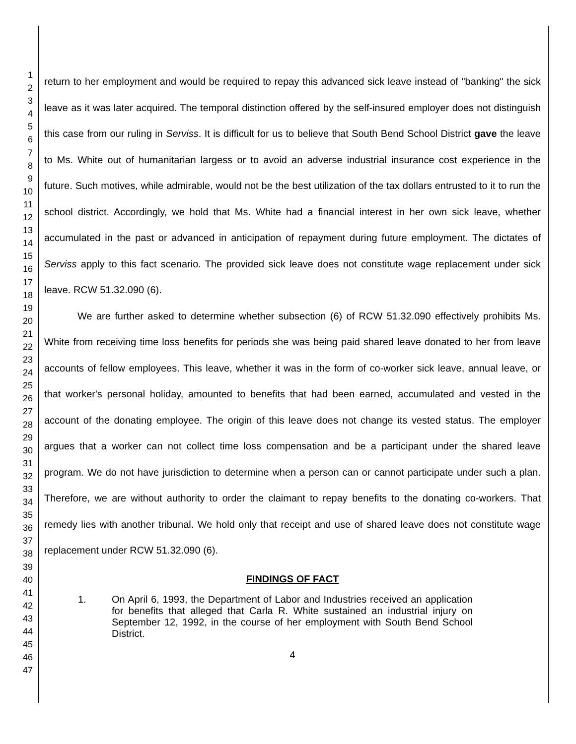1
2
3
4
5
6
7
8
9
10
11
12
13
14
15
16
17
18
19
20
21
22
23
24
25
26
27
28
29
30
31
32
33
34
35
36
37
38
39
40
41
42
43
44
45
46
47
return to her employment and would be required to repay this advanced sick leave instead of "banking" the sick leave as it was later acquired. The temporal distinction offered by the self-insured employer does not distinguish this case from our ruling in Serviss. It is difficult for us to believe that South Bend School District gave the leave to Ms. White out of humanitarian largess or to avoid an adverse industrial insurance cost experience in the future. Such motives, while admirable, would not be the best utilization of the tax dollars entrusted to it to run the school district. Accordingly, we hold that Ms. White had a financial interest in her own sick leave, whether accumulated in the past or advanced in anticipation of repayment during future employment. The dictates of Serviss apply to this fact scenario. The provided sick leave does not constitute wage replacement under sick leave. RCW 51.32.090 (6).
We are further asked to determine whether subsection (6) of RCW 51.32.090 effectively prohibits Ms. White from receiving time loss benefits for periods she was being paid shared leave donated to her from leave accounts of fellow employees. This leave, whether it was in the form of co-worker sick leave, annual leave, or that worker's personal holiday, amounted to benefits that had been earned, accumulated and vested in the account of the donating employee. The origin of this leave does not change its vested status. The employer argues that a worker can not collect time loss compensation and be a participant under the shared leave program. We do not have jurisdiction to determine when a person can or cannot participate under such a plan. Therefore, we are without authority to order the claimant to repay benefits to the donating co-workers. That remedy lies with another tribunal. We hold only that receipt and use of shared leave does not constitute wage replacement under RCW 51.32.090 (6).
FINDINGS OF FACT
1. On April 6, 1993, the Department of Labor and Industries received an application for benefits that alleged that Carla R. White sustained an industrial injury on September 12, 1992, in the course of her employment with South Bend School District.
4